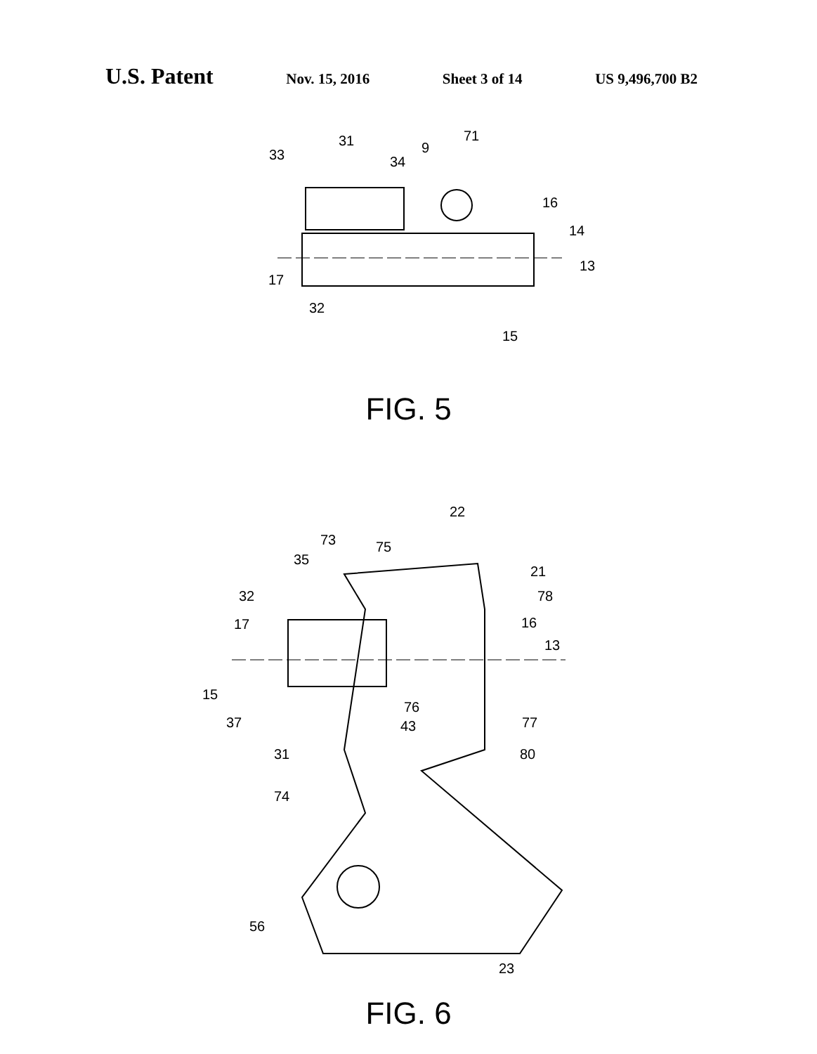U.S. Patent Nov. 15, 2016 Sheet 3 of 14 US 9,496,700 B2
31
33 34
9
71
16
14
13
17
32
15
FIG. 5
22
73 75
35
21
32 78
17 16
13
15
76
37 43 77
31 80
74
56
23
FIG. 6